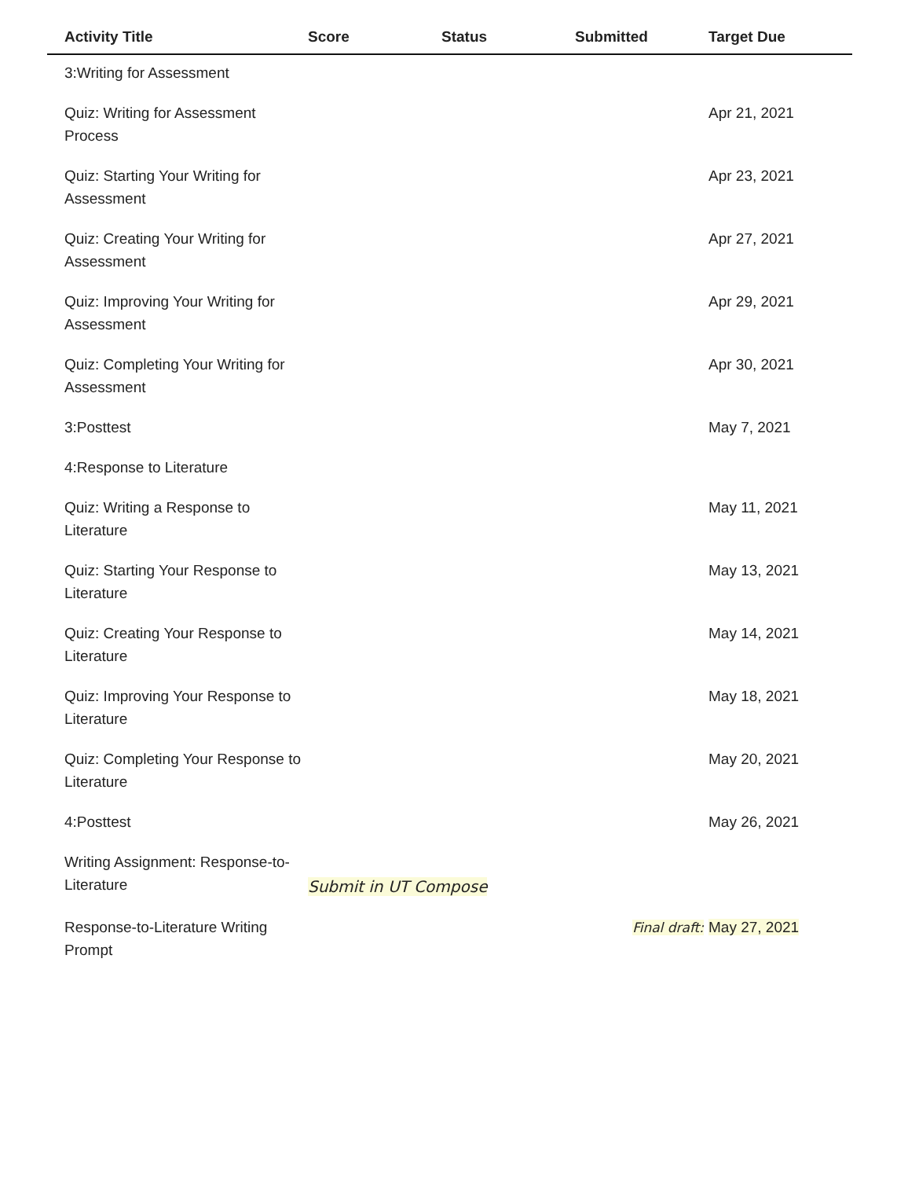| Activity Title | Score | Status | Submitted | Target Due |
| --- | --- | --- | --- | --- |
| 3:Writing for Assessment | | | | |
| Quiz: Writing for Assessment Process | | | | Apr 21, 2021 |
| Quiz: Starting Your Writing for Assessment | | | | Apr 23, 2021 |
| Quiz: Creating Your Writing for Assessment | | | | Apr 27, 2021 |
| Quiz: Improving Your Writing for Assessment | | | | Apr 29, 2021 |
| Quiz: Completing Your Writing for Assessment | | | | Apr 30, 2021 |
| 3:Posttest | | | | May 7, 2021 |
| 4:Response to Literature | | | | |
| Quiz: Writing a Response to Literature | | | | May 11, 2021 |
| Quiz: Starting Your Response to Literature | | | | May 13, 2021 |
| Quiz: Creating Your Response to Literature | | | | May 14, 2021 |
| Quiz: Improving Your Response to Literature | | | | May 18, 2021 |
| Quiz: Completing Your Response to Literature | | | | May 20, 2021 |
| 4:Posttest | | | | May 26, 2021 |
| Writing Assignment: Response-to-Literature | Submit in UT Compose | | | |
| Response-to-Literature Writing Prompt | | | Final draft: | May 27, 2021 |